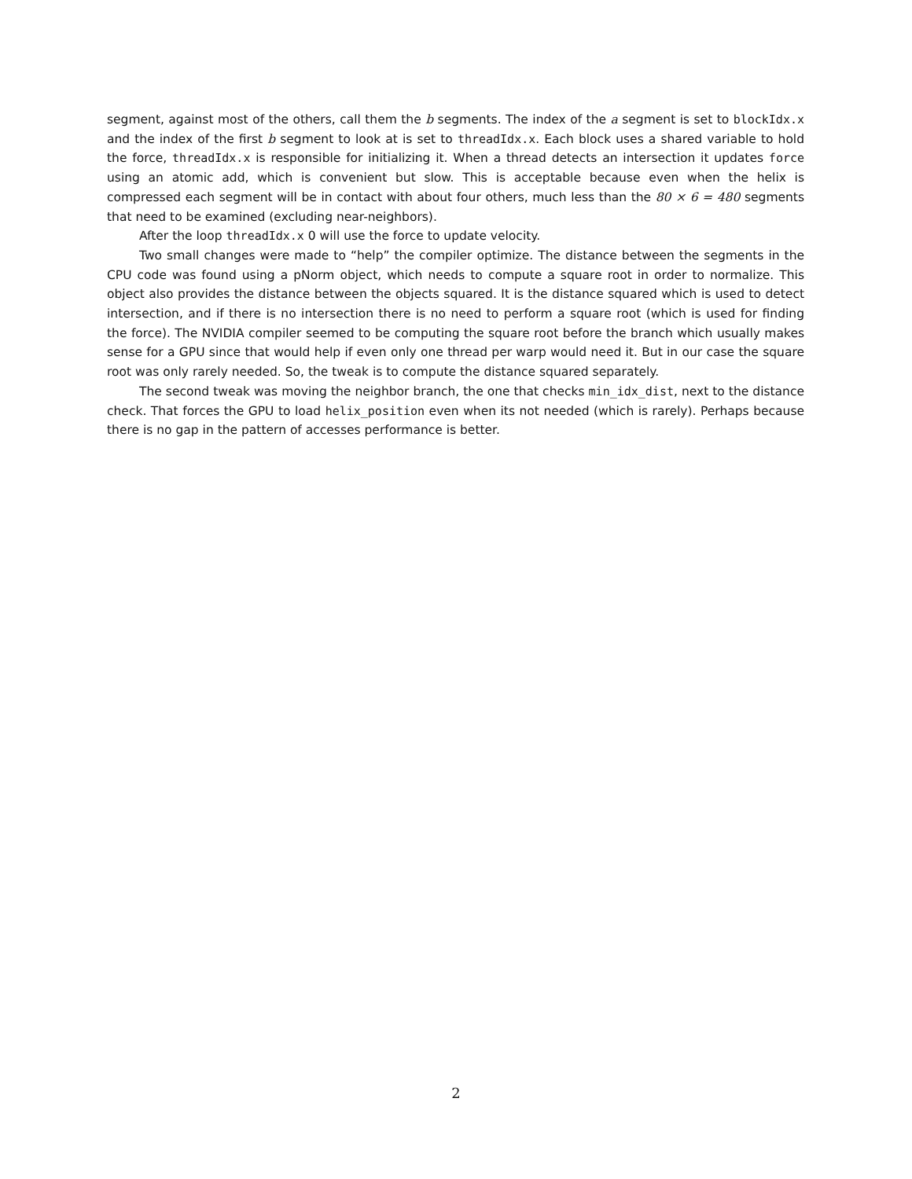segment, against most of the others, call them the b segments. The index of the a segment is set to blockIdx.x and the index of the first b segment to look at is set to threadIdx.x. Each block uses a shared variable to hold the force, threadIdx.x is responsible for initializing it. When a thread detects an intersection it updates force using an atomic add, which is convenient but slow. This is acceptable because even when the helix is compressed each segment will be in contact with about four others, much less than the 80 × 6 = 480 segments that need to be examined (excluding near-neighbors).
After the loop threadIdx.x 0 will use the force to update velocity.
Two small changes were made to “help” the compiler optimize. The distance between the segments in the CPU code was found using a pNorm object, which needs to compute a square root in order to normalize. This object also provides the distance between the objects squared. It is the distance squared which is used to detect intersection, and if there is no intersection there is no need to perform a square root (which is used for finding the force). The NVIDIA compiler seemed to be computing the square root before the branch which usually makes sense for a GPU since that would help if even only one thread per warp would need it. But in our case the square root was only rarely needed. So, the tweak is to compute the distance squared separately.
The second tweak was moving the neighbor branch, the one that checks min_idx_dist, next to the distance check. That forces the GPU to load helix_position even when its not needed (which is rarely). Perhaps because there is no gap in the pattern of accesses performance is better.
2